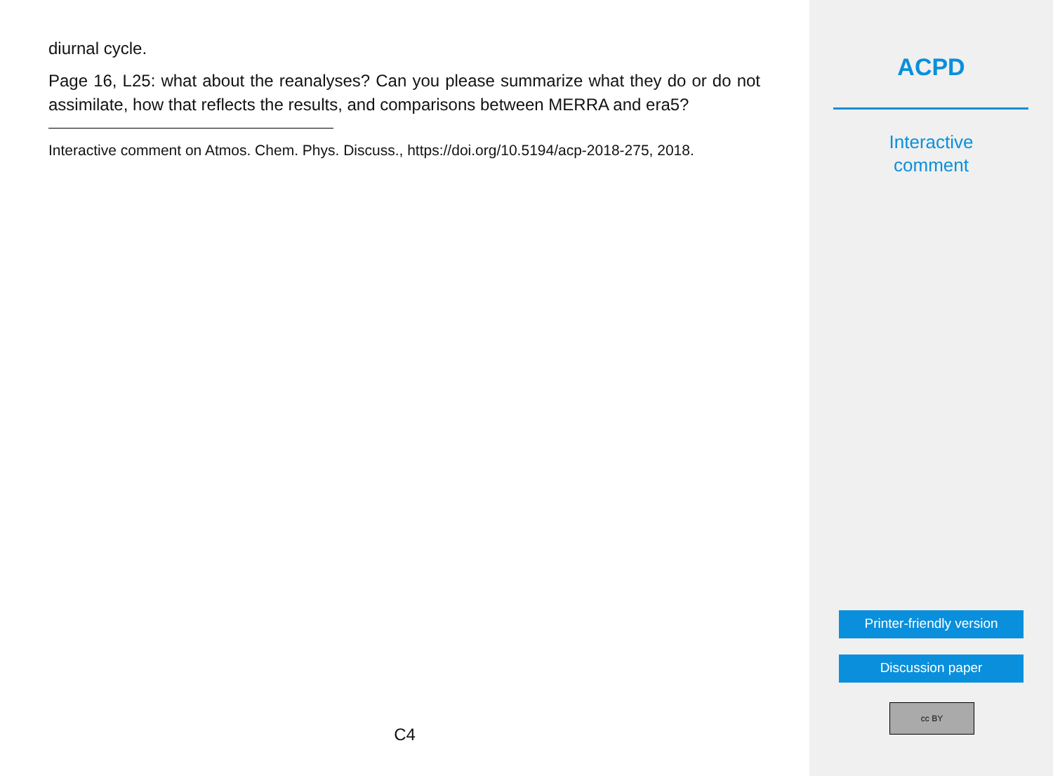diurnal cycle.
Page 16, L25: what about the reanalyses? Can you please summarize what they do or do not assimilate, how that reflects the results, and comparisons between MERRA and era5?
Interactive comment on Atmos. Chem. Phys. Discuss., https://doi.org/10.5194/acp-2018-275, 2018.
C4
ACPD
Interactive
comment
Printer-friendly version
Discussion paper
cc BY